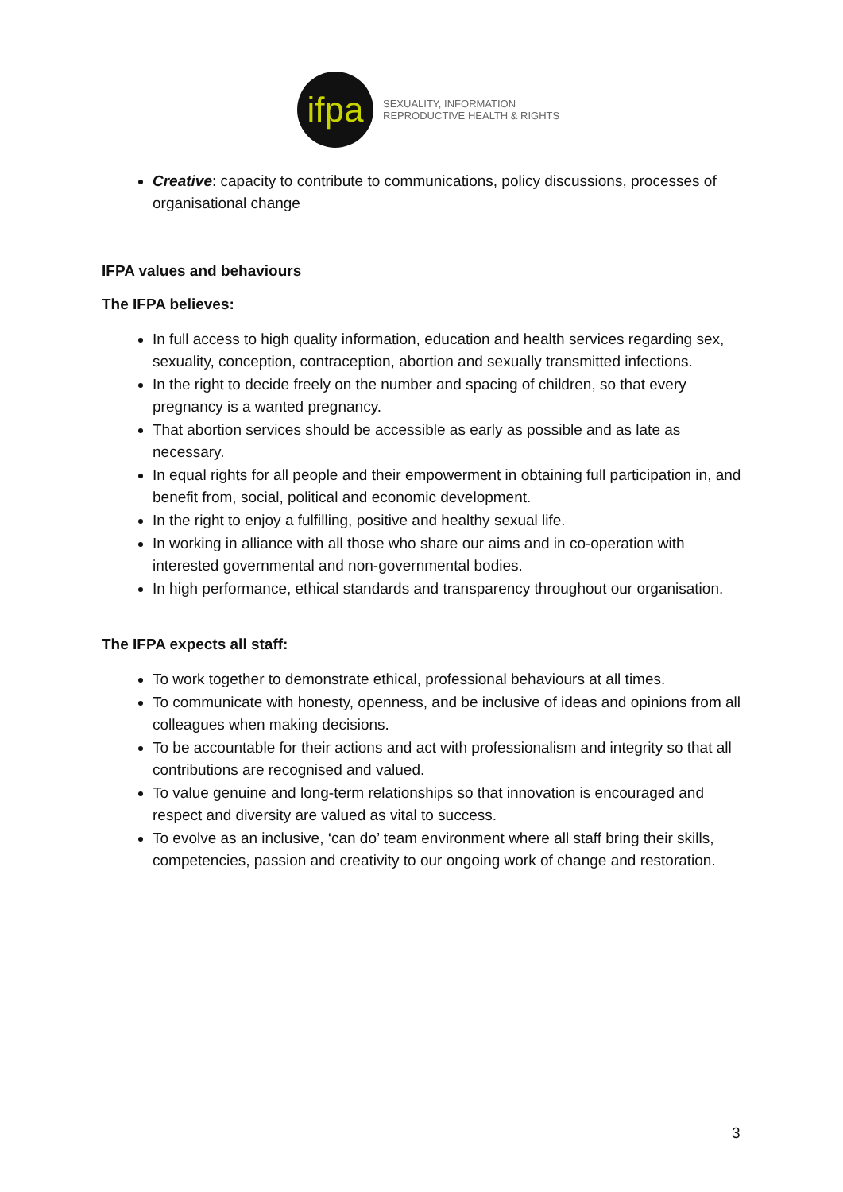ifpa
SEXUALITY, INFORMATION
REPRODUCTIVE HEALTH & RIGHTS
Creative: capacity to contribute to communications, policy discussions, processes of organisational change
IFPA values and behaviours
The IFPA believes:
In full access to high quality information, education and health services regarding sex, sexuality, conception, contraception, abortion and sexually transmitted infections.
In the right to decide freely on the number and spacing of children, so that every pregnancy is a wanted pregnancy.
That abortion services should be accessible as early as possible and as late as necessary.
In equal rights for all people and their empowerment in obtaining full participation in, and benefit from, social, political and economic development.
In the right to enjoy a fulfilling, positive and healthy sexual life.
In working in alliance with all those who share our aims and in co-operation with interested governmental and non-governmental bodies.
In high performance, ethical standards and transparency throughout our organisation.
The IFPA expects all staff:
To work together to demonstrate ethical, professional behaviours at all times.
To communicate with honesty, openness, and be inclusive of ideas and opinions from all colleagues when making decisions.
To be accountable for their actions and act with professionalism and integrity so that all contributions are recognised and valued.
To value genuine and long-term relationships so that innovation is encouraged and respect and diversity are valued as vital to success.
To evolve as an inclusive, ‘can do’ team environment where all staff bring their skills, competencies, passion and creativity to our ongoing work of change and restoration.
3